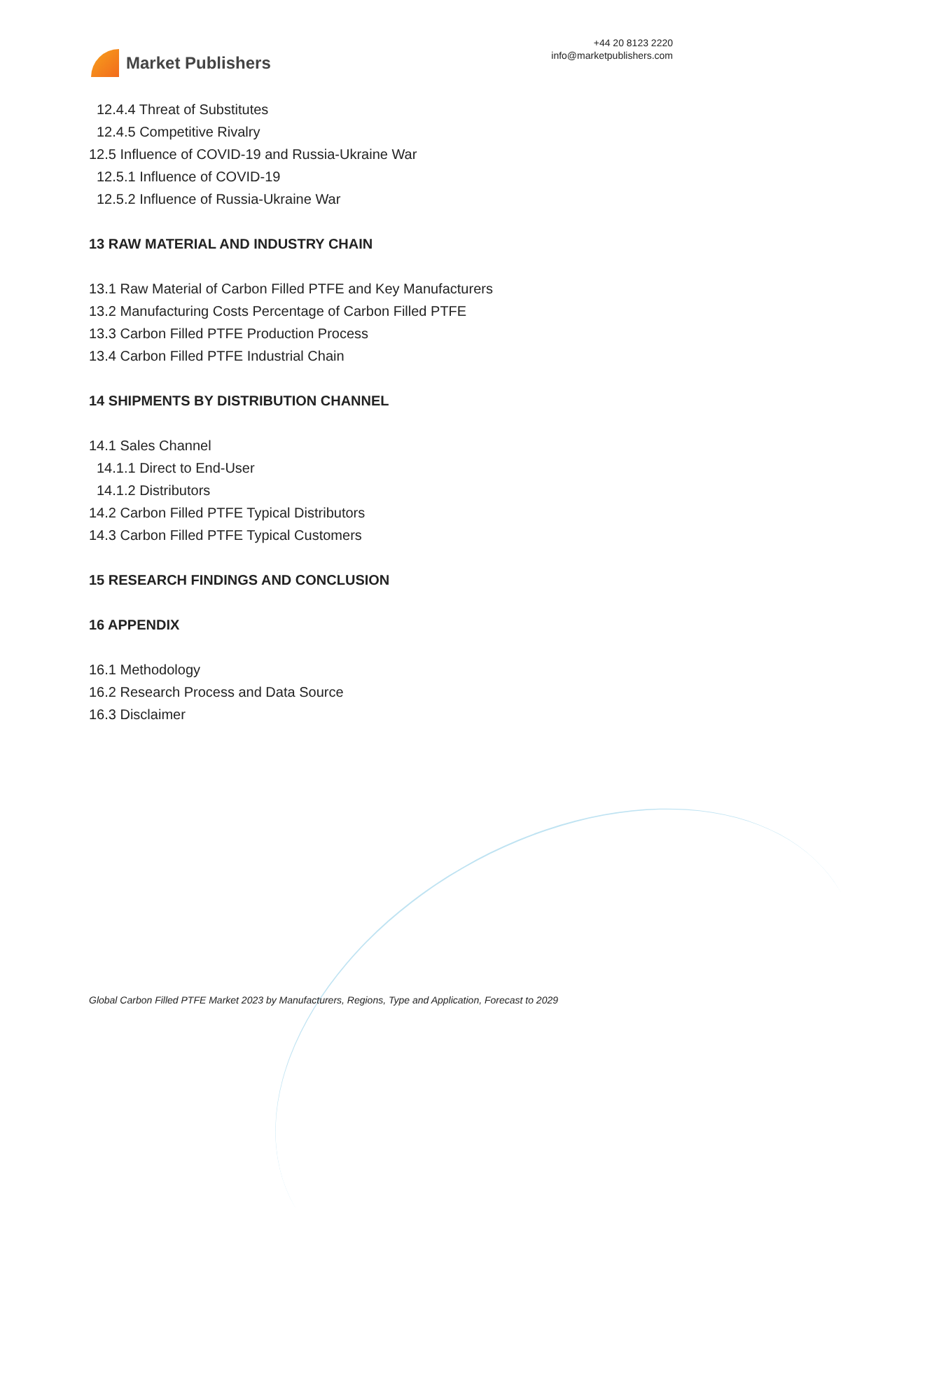Market Publishers
+44 20 8123 2220
info@marketpublishers.com
12.4.4 Threat of Substitutes
12.4.5 Competitive Rivalry
12.5 Influence of COVID-19 and Russia-Ukraine War
12.5.1 Influence of COVID-19
12.5.2 Influence of Russia-Ukraine War
13 RAW MATERIAL AND INDUSTRY CHAIN
13.1 Raw Material of Carbon Filled PTFE and Key Manufacturers
13.2 Manufacturing Costs Percentage of Carbon Filled PTFE
13.3 Carbon Filled PTFE Production Process
13.4 Carbon Filled PTFE Industrial Chain
14 SHIPMENTS BY DISTRIBUTION CHANNEL
14.1 Sales Channel
14.1.1 Direct to End-User
14.1.2 Distributors
14.2 Carbon Filled PTFE Typical Distributors
14.3 Carbon Filled PTFE Typical Customers
15 RESEARCH FINDINGS AND CONCLUSION
16 APPENDIX
16.1 Methodology
16.2 Research Process and Data Source
16.3 Disclaimer
Global Carbon Filled PTFE Market 2023 by Manufacturers, Regions, Type and Application, Forecast to 2029